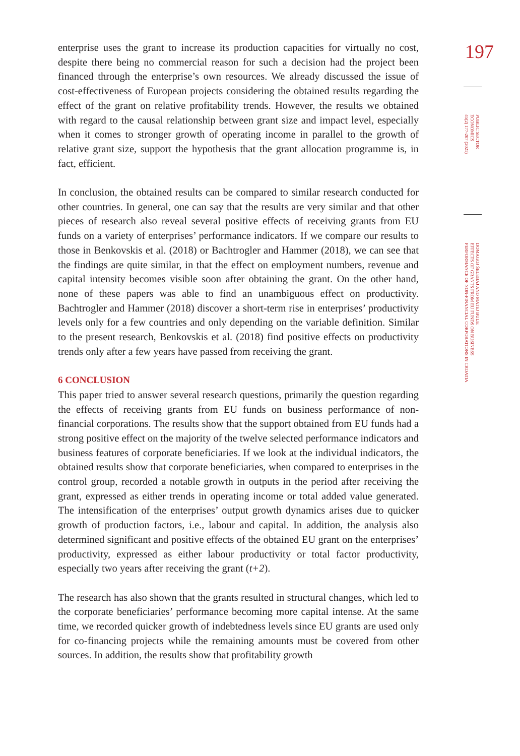enterprise uses the grant to increase its production capacities for virtually no cost, despite there being no commercial reason for such a decision had the project been financed through the enterprise’s own resources. We already discussed the issue of cost-effectiveness of European projects considering the obtained results regarding the effect of the grant on relative profitability trends. However, the results we obtained with regard to the causal relationship between grant size and impact level, especially when it comes to stronger growth of operating income in parallel to the growth of relative grant size, support the hypothesis that the grant allocation programme is, in fact, efficient.
In conclusion, the obtained results can be compared to similar research conducted for other countries. In general, one can say that the results are very similar and that other pieces of research also reveal several positive effects of receiving grants from EU funds on a variety of enterprises’ performance indicators. If we compare our results to those in Benkovskis et al. (2018) or Bachtrogler and Hammer (2018), we can see that the findings are quite similar, in that the effect on employment numbers, revenue and capital intensity becomes visible soon after obtaining the grant. On the other hand, none of these papers was able to find an unambiguous effect on productivity. Bachtrogler and Hammer (2018) discover a short-term rise in enterprises’ productivity levels only for a few countries and only depending on the variable definition. Similar to the present research, Benkovskis et al. (2018) find positive effects on productivity trends only after a few years have passed from receiving the grant.
6 CONCLUSION
This paper tried to answer several research questions, primarily the question regarding the effects of receiving grants from EU funds on business performance of non-financial corporations. The results show that the support obtained from EU funds had a strong positive effect on the majority of the twelve selected performance indicators and business features of corporate beneficiaries. If we look at the individual indicators, the obtained results show that corporate beneficiaries, when compared to enterprises in the control group, recorded a notable growth in outputs in the period after receiving the grant, expressed as either trends in operating income or total added value generated. The intensification of the enterprises’ output growth dynamics arises due to quicker growth of production factors, i.e., labour and capital. In addition, the analysis also determined significant and positive effects of the obtained EU grant on the enterprises’ productivity, expressed as either labour productivity or total factor productivity, especially two years after receiving the grant (t+2).
The research has also shown that the grants resulted in structural changes, which led to the corporate beneficiaries’ performance becoming more capital intense. At the same time, we recorded quicker growth of indebtedness levels since EU grants are used only for co-financing projects while the remaining amounts must be covered from other sources. In addition, the results show that profitability growth
197
PUBLIC SECTOR
ECONOMICS
45(2) 177-207 (2021)
DOMAGOJ ŠELEBAJ AND MATEJ BULE:
EFFECTS OF GRANTS FROM EU FUNDS ON BUSINESS
PERFORMANCE OF NON-FINANCIAL CORPORATIONS IN CROATIA